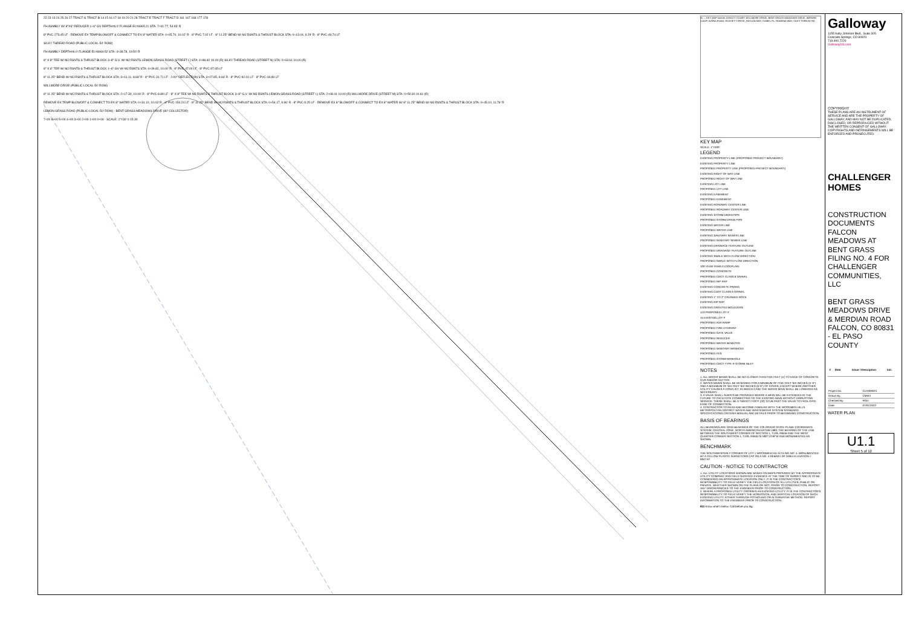22 23 13 24 25 26 27 TRACT G TRACT B 14 15 16 17 18 19 20 21 28 TRACT E TRACT F TRACT D 161 167 168 177 178
FH ASMBLY W/ 8"X6" REDUCER 1~6" GV DEPTH=6.0' FLANGE EL=6965.21 STA: 7+41.77, 54.93' R
8" PVC-273.45 LF · REMOVE EX TEMP BLOWOFF & CONNECT TO EX 8" WATER STA: 0+05.70, 10.02' R · 8" PVC-7.02 LF · 8" 11.25° BEND W/ MJ RSNTS & THRUST BLOCK STA: 0+13.04, 9.29' R · 8" PVC-49.74 LF
SILKY THREAD ROAD (PUBLIC-LOCAL-50' ROW)
FH ASMBLY DEPTH=6.0' FLANGE EL=6960.52 STA: 4+39.78, 19.50' R
8" X 8" TEE W/ MJ RSNTS & THRUST BLOCK 3~8" G.V. W/ MJ RSNTS LEMON GRASS ROAD (STREET L) STA: 4+86.82 10.00 (R) SILKY THREAD ROAD (STREET N) STA: 0+63.61 10.00 (R)
8" X 6" TEE W/ MJ RSNTS & THRUST BLOCK 1~6" GV W/ MJ RSNTS STA: 4+39.82, 10.00' R · 8" PVC-47.00 LF · 8" PVC-97.65 LF
8" 11.25° BEND W/ MJ RSNTS & THRUST BLOCK STA: 3+41.11, 8.68' R · 8" PVC-31.71 LF · 2.00° DEFLECTION STA: 3+07.85, 9.66' R · 8" PVC-92.01 LF · 8" PVC-18.89 LF
WILLMORE DRIVE (PUBLIC-LOCAL-50' ROW)
8" 11.25° BEND W/ MJ RSNTS & THRUST BLOCK STA: 2+17.30, 10.00' R · 8" PVC-8.89 LF · 8" X 8" TEE W/ MJ RSNTS & THRUST BLOCK 3~8" G.V. W/ MJ RSNTS LEMON GRASS ROAD (STREET L) STA: 2+08.41 10.00 (R) WILLMORE DRIVE (STREET M) STA: 0+50.30 10.61 (R)
REMOVE EX TEMP BLOWOFF & CONNECT TO EX 8" WATER STA: 0+31.10, 10.03' R · 8" PVC-154.24 LF · 8" 11.25° BEND W/ MJ RSNTS & THRUST BLOCK STA: 0+54.17, 9.96' R · 8" PVC-9.25 LF · REMOVE EX 8" BLOWOFF & CONNECT TO EX 8" WATER W/ 8" 11.25° BEND W/ MJ RSNTS & THRUST BLOCK STA: 0+45.10, 11.76' R
LEMON GRASS ROAD (PUBLIC-LOCAL-50' ROW) · BENT GRASS MEADOWS DRIVE (80' COLLECTOR)
7+00 6+00 5+00 4+00 3+00 2+00 1+00 0+00 · SCALE: 1"=30' 0 15 30
N — KEY MAP streets: ASHLEY COURT, WILLMORE DRIVE, BENT GRASS MEADOWS DRIVE, BERWIN LOOP, AVENA ROAD, ROSSETT DRIVE, RAYLAN WAY, ISABEL PL, ROMENA WAY, SILKY THREAD RD
KEY MAP
SCALE: 1"=500'
LEGEND
EXISTING PROPERTY LINE (PROPOSED PROJECT BOUNDARY)
EXISTING PROPERTY LINE
PROPOSED PROPERTY LINE (PROPOSED PROJECT BOUNDARY)
EXISTING RIGHT OF WAY LINE
PROPOSED RIGHT OF WAY LINE
EXISTING LOT LINE
PROPOSED LOT LINE
EXISTING EASEMENT
PROPOSED EASEMENT
EXISTING ROADWAY CENTER LINE
PROPOSED ROADWAY CENTER LINE
EXISTING STORM DRAIN PIPE
PROPOSED STORM DRAIN PIPE
EXISTING WATER LINE
PROPOSED WATER LINE
EXISTING SANITARY SEWER LINE
PROPOSED SANITARY SEWER LINE
EXISTING DRAINAGE FEATURE OUTLINE
PROPOSED DRAINAGE FEATURE OUTLINE
EXISTING SWALE WITH FLOW DIRECTION
PROPOSED SWALE WITH FLOW DIRECTION
100-YEAR FEMA FLOODPLAIN
PROPOSED CONCRETE
PROPOSED CDOT CLASS 6 GRAVEL
PROPOSED RIP RAP
EXISTING CONCRETE PAVING
EXISTING CDOT CLASS 6 GRAVEL
EXISTING 1" TO 2" CRUSHED ROCK
EXISTING RIP RAP
EXISTING GROUTED BOULDERS
113 PROPOSED LOT #
15 EXISTING LOT #
PROPOSED ADA RAMP
PROPOSED FIRE HYDRANT
PROPOSED GATE VALVE
PROPOSED REDUCER
PROPOSED WATER BEND/TEE
PROPOSED SANITARY MANHOLE
PROPOSED FES
PROPOSED STORM MANHOLE
PROPOSED CDOT TYPE R STORM INLET
NOTES
1. ALL WATER MAINS SHALL BE NO CLOSER THAN FIVE FEET (5') TO EDGE OF CONCRETE CUR AND/OR GUTTER.
2. WATER MAINS SHALL BE DESIGNED FOR A MINIMUM OF FIVE FEET SIX INCHES (5'-6") AND A MAXIMUM OF SIX FEET SIX INCHES (6'-6") OF COVER, EXCEPT WHERE ANOTHER UTILITY CAUSES A CONFLICT, IN WHICH CASE THE WATER MAIN SHALL BE LOWERED AS NECESSARY.
3. A VALVE SHALL ALWAYS BE PROVIDED WHERE A MAIN WILL BE EXTENDED IN THE FUTURE TO FACILITATE CONNECTING TO THE EXISTING MAIN WITHOUT DISRUPTING SERVICE. THERE SHALL BE A TWENTY FOOT (20') STUB PAST THE VALVE TO FACILITATE EASE OF CONNECTION.
4. CONTRACTOR TO READ AND BECOME FAMILIAR WITH THE WOODMEN HILLS METROPOLITAN DISTRICT WATER AND WASTEWATER SYSTEM STANDARD SPECIFICATIONS CRITERIA MANUAL AND DETAILS PRIOR TO BEGINNING CONSTRUCTION.
BASIS OF BEARINGS
ALL BEARINGS ARE GRID BEARINGS OF THE COLORADO STATE PLANE COORDINATE SYSTEM, CENTRAL ZONE, NORTH AMERICAN DATUM 1983. THE BEARING OF THE LINE BETWEEN THE SOUTHWEST CORNER OF SECTION 1, T13S, R65W AND THE WEST QUARTER CORNER SECTION 1, T13S, R65W IS N00°13'46"W AND MONUMENTED AS SHOWN.
BENCHMARK
THE SOUTHWESTERLY CORNER OF LOT 1 WOODMEN HILLS FILING NO. 4. MONUMENTED BY A YELLOW PLASTIC SURVEYORS CAP ON A NO. 4 REBAR LS# 24954 ELEVATION = 6947.67
CAUTION - NOTICE TO CONTRACTOR
1. ALL UTILITY LOCATIONS SHOWN ARE BASED ON MAPS PROVIDED BY THE APPROPRIATE UTILITY COMPANY AND FIELD SURFACE EVIDENCE AT THE TIME OF SURVEY AND IS TO BE CONSIDERED AN APPROXIMATE LOCATION ONLY. IT IS THE CONTRACTOR'S RESPONSIBILITY TO FIELD VERIFY THE FIELD LOCATION OF ALL UTILITIES, PUBLIC OR PRIVATE, WHETHER SHOWN ON THE PLANS OR NOT, PRIOR TO CONSTRUCTION. REPORT ANY DISCREPANCIES TO THE ENGINEER PRIOR TO CONSTRUCTION.
2. WHERE A PROPOSED UTILITY CROSSES AN EXISTING UTILITY, IT IS THE CONTRACTOR'S RESPONSIBILITY TO FIELD VERIFY THE HORIZONTAL AND VERTICAL LOCATION OF SUCH EXISTING UTILITY, EITHER THROUGH POTHOLING OR ALTERNATIVE METHOD. REPORT INFORMATION TO THE ENGINEER PRIOR TO CONSTRUCTION.
811 Know what's below. Call before you dig.
Galloway
1155 Kelly Johnson Blvd., Suite 305
Colorado Springs, CO 80920
719.900.7220
GallowayUS.com
COPYRIGHT
THESE PLANS ARE AN INSTRUMENT OF SERVICE AND ARE THE PROPERTY OF GALLOWAY, AND MAY NOT BE DUPLICATED, DISCLOSED, OR REPRODUCED WITHOUT THE WRITTEN CONSENT OF GALLOWAY. COPYRIGHTS AND INFRINGEMENTS WILL BE ENFORCED AND PROSECUTED.
CHALLENGER
HOMES
CONSTRUCTION DOCUMENTS FALCON MEADOWS AT BENT GRASS FILING NO. 4 FOR CHALLENGER COMMUNITIES, LLC
BENT GRASS MEADOWS DRIVE & MERDIAN ROAD FALCON, CO 80831 - EL PASO COUNTY
| # | Date | Issue / Description | Init. |
| --- | --- | --- | --- |
| Project No: | CLH000021 |
| Drawn By: | CMWJ |
| Checked By: | RGD |
| Date: | 07/01/2022 |
WATER PLAN
U1.1
Sheet 5 of 12